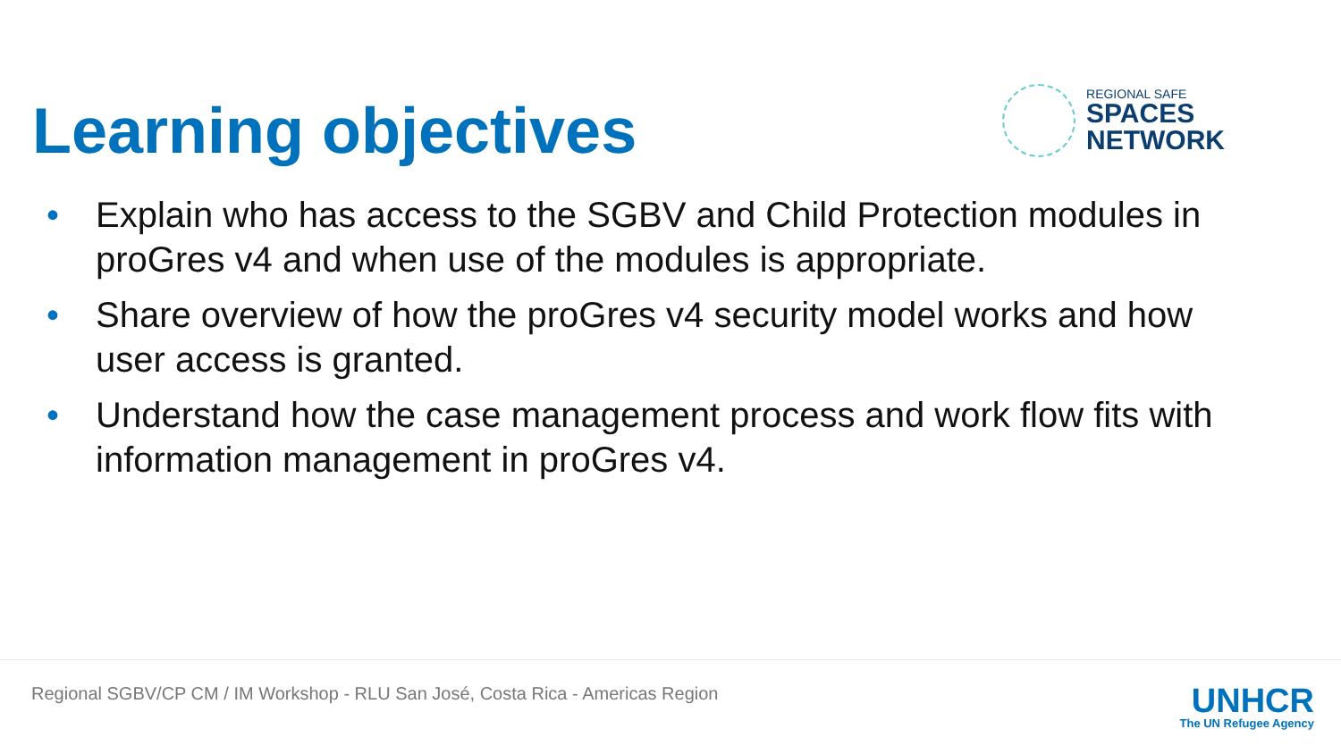Learning objectives
REGIONAL SAFE
SPACES
NETWORK
• Explain who has access to the SGBV and Child Protection modules in proGres v4 and when use of the modules is appropriate.
• Share overview of how the proGres v4 security model works and how user access is granted.
• Understand how the case management process and work flow fits with information management in proGres v4.
Regional SGBV/CP CM / IM Workshop - RLU San José, Costa Rica - Americas Region
UNHCR
The UN Refugee Agency